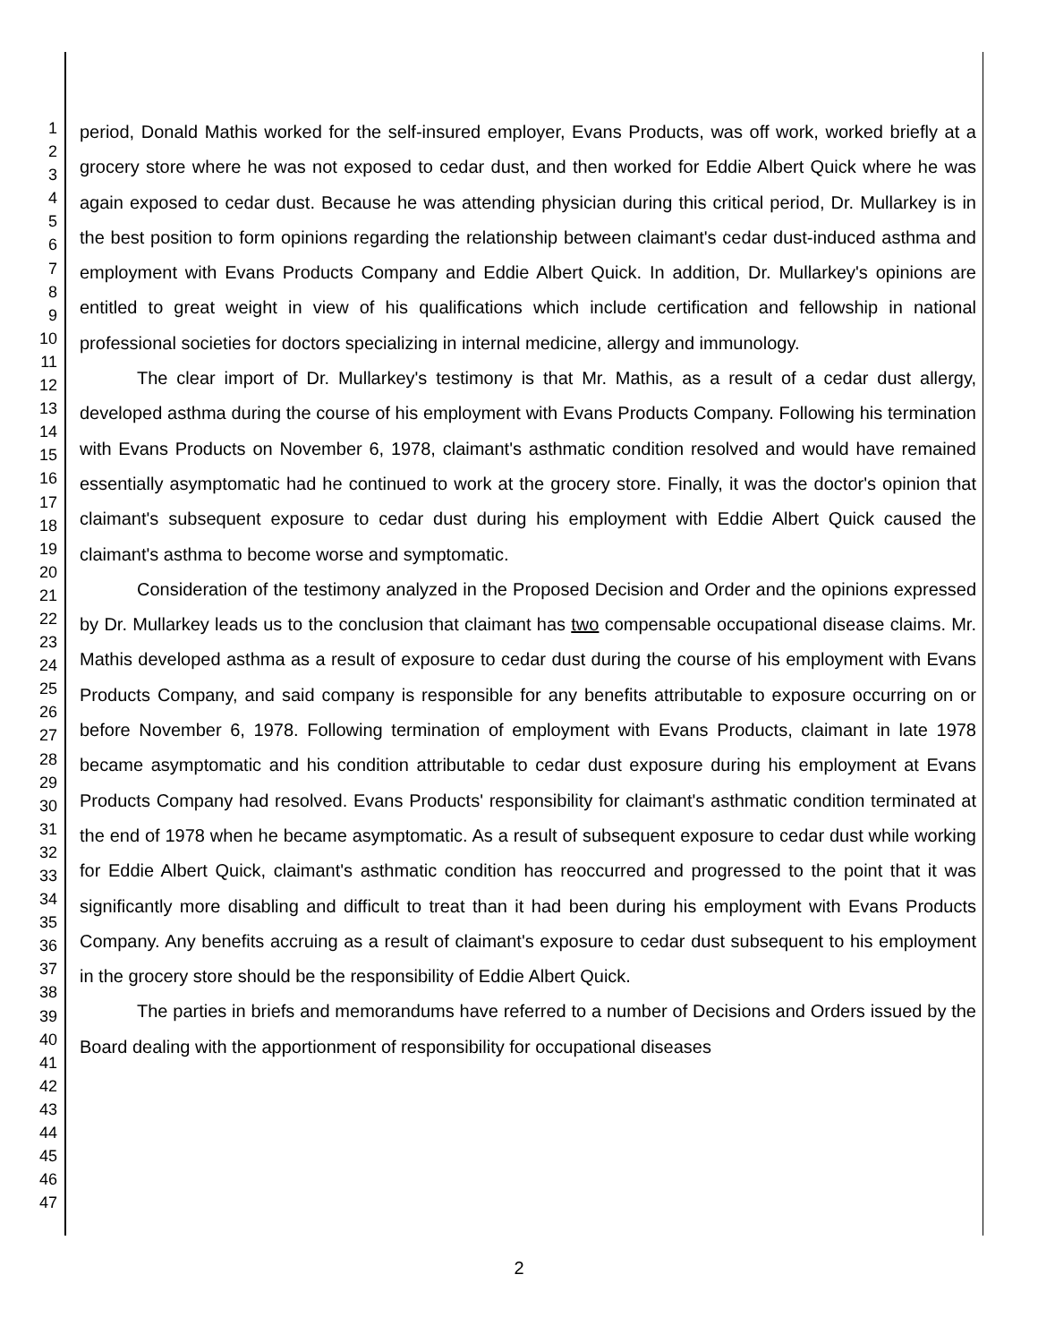1
2
3
4
5
6
7
8
9
10
11
12
13
14
15
16
17
18
19
20
21
22
23
24
25
26
27
28
29
30
31
32
33
34
35
36
37
38
39
40
41
42
43
44
45
46
47
period, Donald Mathis worked for the self-insured employer, Evans Products, was off work, worked briefly at a grocery store where he was not exposed to cedar dust, and then worked for Eddie Albert Quick where he was again exposed to cedar dust. Because he was attending physician during this critical period, Dr. Mullarkey is in the best position to form opinions regarding the relationship between claimant's cedar dust-induced asthma and employment with Evans Products Company and Eddie Albert Quick. In addition, Dr. Mullarkey's opinions are entitled to great weight in view of his qualifications which include certification and fellowship in national professional societies for doctors specializing in internal medicine, allergy and immunology.
The clear import of Dr. Mullarkey's testimony is that Mr. Mathis, as a result of a cedar dust allergy, developed asthma during the course of his employment with Evans Products Company. Following his termination with Evans Products on November 6, 1978, claimant's asthmatic condition resolved and would have remained essentially asymptomatic had he continued to work at the grocery store. Finally, it was the doctor's opinion that claimant's subsequent exposure to cedar dust during his employment with Eddie Albert Quick caused the claimant's asthma to become worse and symptomatic.
Consideration of the testimony analyzed in the Proposed Decision and Order and the opinions expressed by Dr. Mullarkey leads us to the conclusion that claimant has two compensable occupational disease claims. Mr. Mathis developed asthma as a result of exposure to cedar dust during the course of his employment with Evans Products Company, and said company is responsible for any benefits attributable to exposure occurring on or before November 6, 1978. Following termination of employment with Evans Products, claimant in late 1978 became asymptomatic and his condition attributable to cedar dust exposure during his employment at Evans Products Company had resolved. Evans Products' responsibility for claimant's asthmatic condition terminated at the end of 1978 when he became asymptomatic. As a result of subsequent exposure to cedar dust while working for Eddie Albert Quick, claimant's asthmatic condition has reoccurred and progressed to the point that it was significantly more disabling and difficult to treat than it had been during his employment with Evans Products Company. Any benefits accruing as a result of claimant's exposure to cedar dust subsequent to his employment in the grocery store should be the responsibility of Eddie Albert Quick.
The parties in briefs and memorandums have referred to a number of Decisions and Orders issued by the Board dealing with the apportionment of responsibility for occupational diseases
2